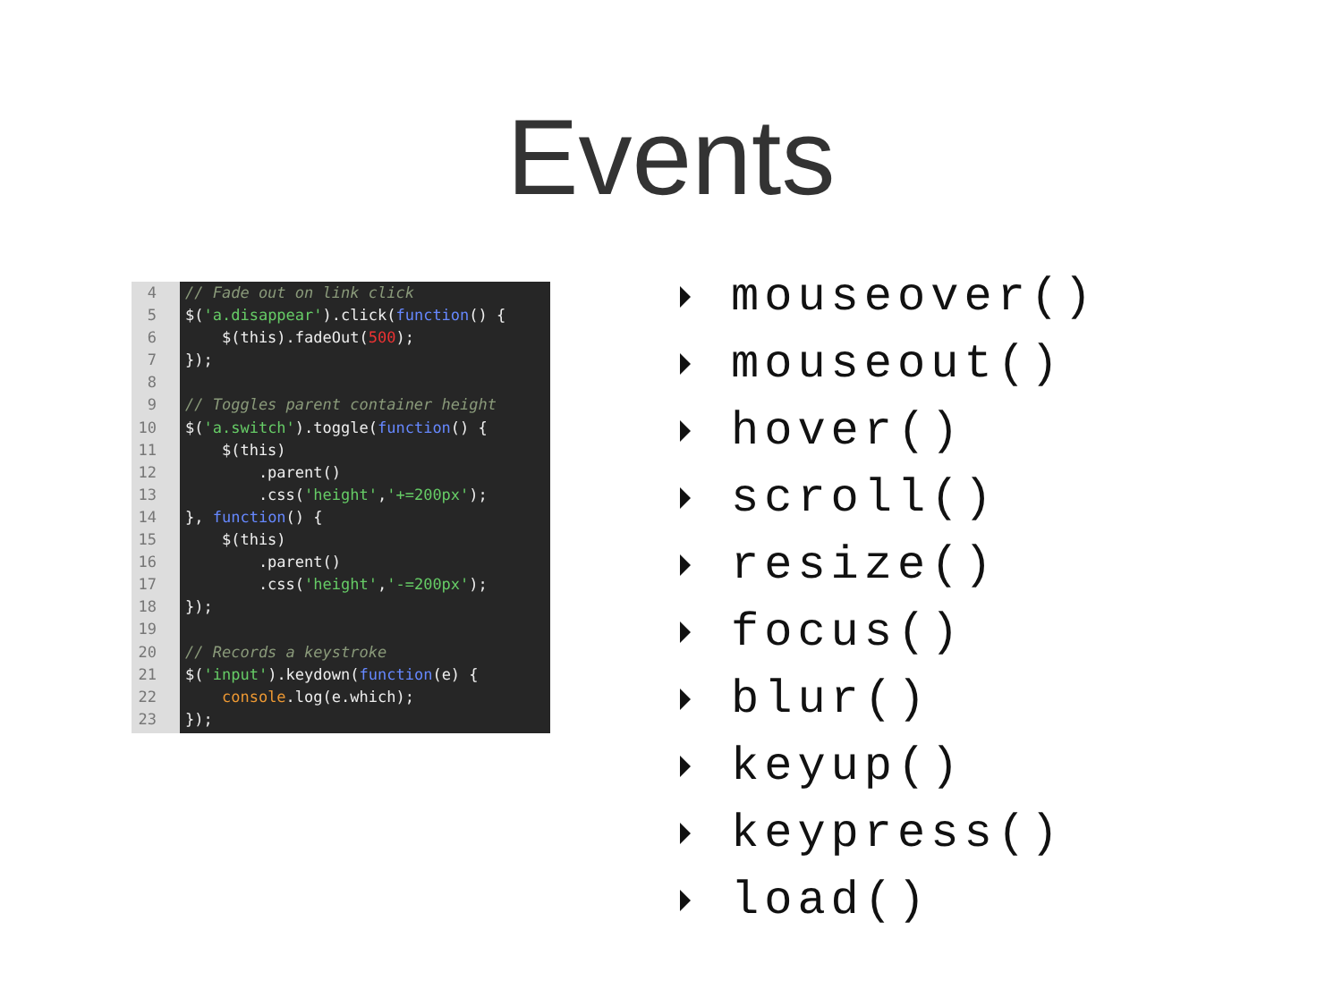Events
4
5
6
7
8
9
10
11
12
13
14
15
16
17
18
19
20
21
22
23
// Fade out on link click $('a.disappear').click(function() { $(this).fadeOut(500); }); // Toggles parent container height $('a.switch').toggle(function() { $(this) .parent() .css('height','+=200px'); }, function() { $(this) .parent() .css('height','-=200px'); }); // Records a keystroke $('input').keydown(function(e) { console.log(e.which); });
mouseover()
mouseout()
hover()
scroll()
resize()
focus()
blur()
keyup()
keypress()
load()